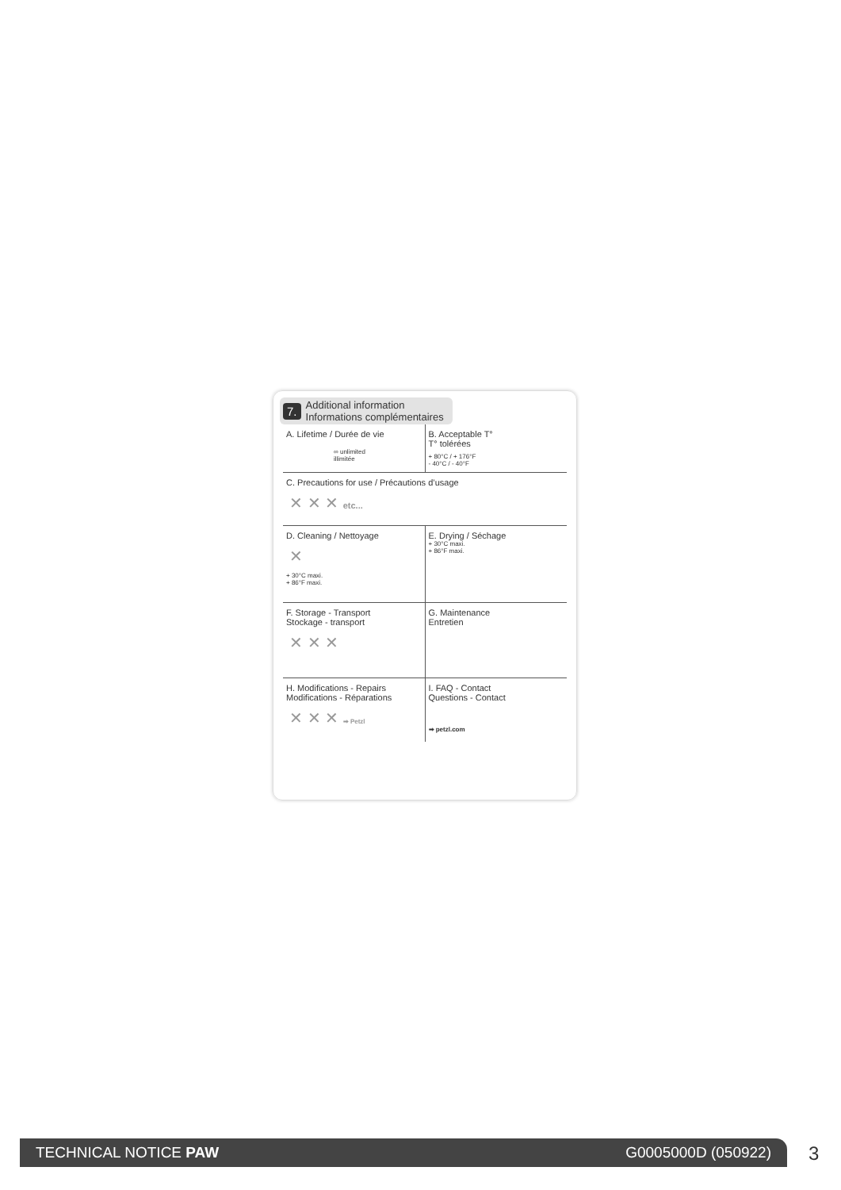7. Additional information
Informations complémentaires
A. Lifetime / Durée de vie
∞ unlimited
illimitée
B. Acceptable T°
T° tolérées
+ 80°C / + 176°F
- 40°C / - 40°F
C. Precautions for use / Précautions d’usage
✕ ✕ ✕ etc...
D. Cleaning / Nettoyage
✕
+ 30°C maxi.
+ 86°F maxi.
E. Drying / Séchage
+ 30°C maxi.
+ 86°F maxi.
F. Storage - Transport
Stockage - transport
✕ ✕ ✕
G. Maintenance
Entretien
H. Modifications - Repairs
Modifications - Réparations
✕ ✕ ✕ ➡ Petzl
I. FAQ - Contact
Questions - Contact
➡ petzl.com
TECHNICAL NOTICE PAW G0005000D (050922) 3